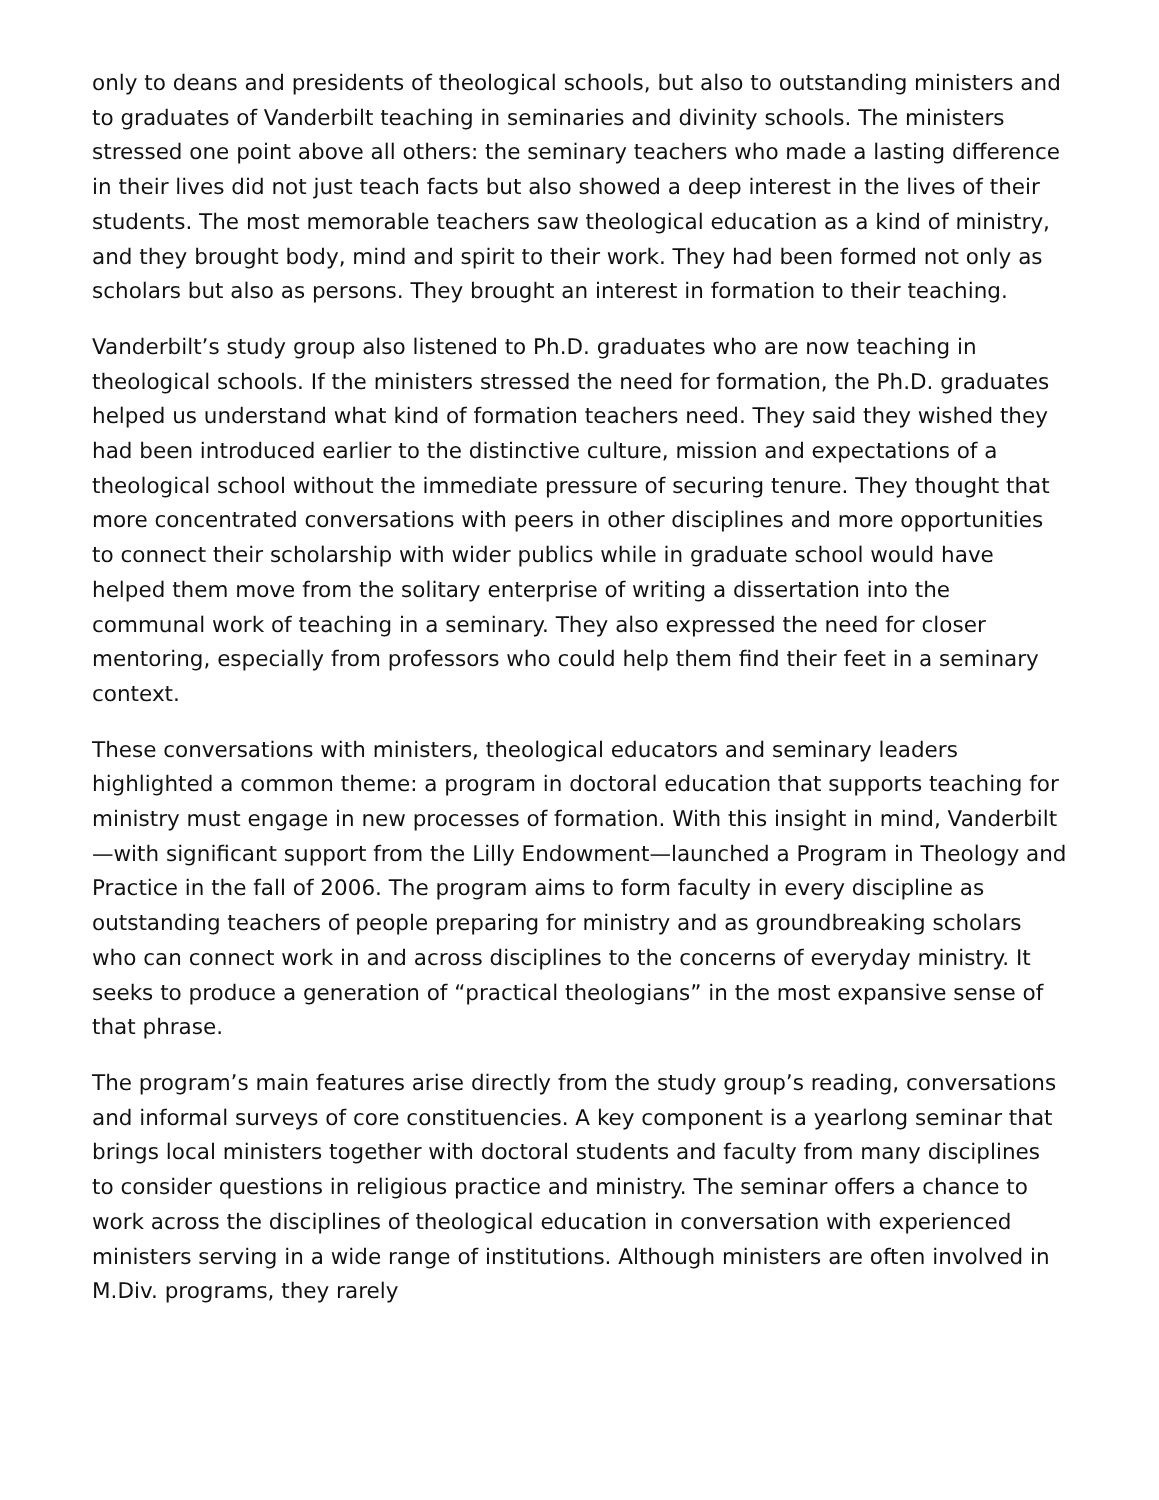only to deans and presidents of theological schools, but also to outstanding ministers and to graduates of Vanderbilt teaching in seminaries and divinity schools. The ministers stressed one point above all others: the seminary teachers who made a lasting difference in their lives did not just teach facts but also showed a deep interest in the lives of their students. The most memorable teachers saw theological education as a kind of ministry, and they brought body, mind and spirit to their work. They had been formed not only as scholars but also as persons. They brought an interest in formation to their teaching.
Vanderbilt’s study group also listened to Ph.D. graduates who are now teaching in theological schools. If the ministers stressed the need for formation, the Ph.D. graduates helped us understand what kind of formation teachers need. They said they wished they had been introduced earlier to the distinctive culture, mission and expectations of a theological school without the immediate pressure of securing tenure. They thought that more concentrated conversations with peers in other disciplines and more opportunities to connect their scholarship with wider publics while in graduate school would have helped them move from the solitary enterprise of writing a dissertation into the communal work of teaching in a seminary. They also expressed the need for closer mentoring, especially from professors who could help them find their feet in a seminary context.
These conversations with ministers, theological educators and seminary leaders highlighted a common theme: a program in doctoral education that supports teaching for ministry must engage in new processes of formation. With this insight in mind, Vanderbilt—with significant support from the Lilly Endowment—launched a Program in Theology and Practice in the fall of 2006. The program aims to form faculty in every discipline as outstanding teachers of people preparing for ministry and as groundbreaking scholars who can connect work in and across disciplines to the concerns of everyday ministry. It seeks to produce a generation of “practical theologians” in the most expansive sense of that phrase.
The program’s main features arise directly from the study group’s reading, conversations and informal surveys of core constituencies. A key component is a yearlong seminar that brings local ministers together with doctoral students and faculty from many disciplines to consider questions in religious practice and ministry. The seminar offers a chance to work across the disciplines of theological education in conversation with experienced ministers serving in a wide range of institutions. Although ministers are often involved in M.Div. programs, they rarely